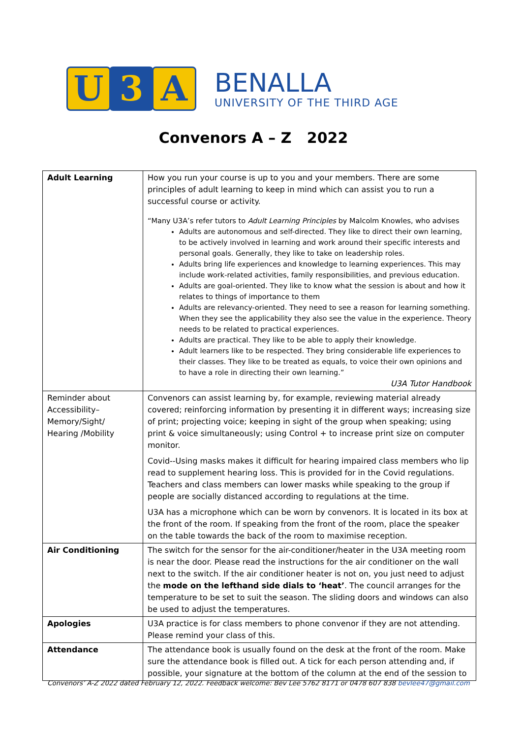U 3 A
BENALLA
UNIVERSITY OF THE THIRD AGE
Convenors A – Z 2022
| Adult Learning | How you run your course is up to you and your members. There are some principles of adult learning to keep in mind which can assist you to run a successful course or activity. “Many U3A’s refer tutors to Adult Learning Principles by Malcolm Knowles, who advises Adults are autonomous and self-directed. They like to direct their own learning, to be actively involved in learning and work around their specific interests and personal goals. Generally, they like to take on leadership roles. Adults bring life experiences and knowledge to learning experiences. This may include work-related activities, family responsibilities, and previous education. Adults are goal-oriented. They like to know what the session is about and how it relates to things of importance to them Adults are relevancy-oriented. They need to see a reason for learning something. When they see the applicability they also see the value in the experience. Theory needs to be related to practical experiences. Adults are practical. They like to be able to apply their knowledge. Adult learners like to be respected. They bring considerable life experiences to their classes. They like to be treated as equals, to voice their own opinions and to have a role in directing their own learning.” U3A Tutor Handbook |
| Reminder about Accessibility–Memory/Sight/ Hearing /Mobility | Convenors can assist learning by, for example, reviewing material already covered; reinforcing information by presenting it in different ways; increasing size of print; projecting voice; keeping in sight of the group when speaking; using print & voice simultaneously; using Control + to increase print size on computer monitor. Covid--Using masks makes it difficult for hearing impaired class members who lip read to supplement hearing loss. This is provided for in the Covid regulations. Teachers and class members can lower masks while speaking to the group if people are socially distanced according to regulations at the time. U3A has a microphone which can be worn by convenors. It is located in its box at the front of the room. If speaking from the front of the room, place the speaker on the table towards the back of the room to maximise reception. |
| Air Conditioning | The switch for the sensor for the air-conditioner/heater in the U3A meeting room is near the door. Please read the instructions for the air conditioner on the wall next to the switch. If the air conditioner heater is not on, you just need to adjust the mode on the lefthand side dials to ‘heat’ . The council arranges for the temperature to be set to suit the season. The sliding doors and windows can also be used to adjust the temperatures. |
| Apologies | U3A practice is for class members to phone convenor if they are not attending. Please remind your class of this. |
| Attendance | The attendance book is usually found on the desk at the front of the room. Make sure the attendance book is filled out. A tick for each person attending and, if possible, your signature at the bottom of the column at the end of the session to |
Convenors’ A-Z 2022 dated February 12, 2022. Feedback welcome: Bev Lee 5762 8171 or 0478 607 838 bevlee47@gmail.com